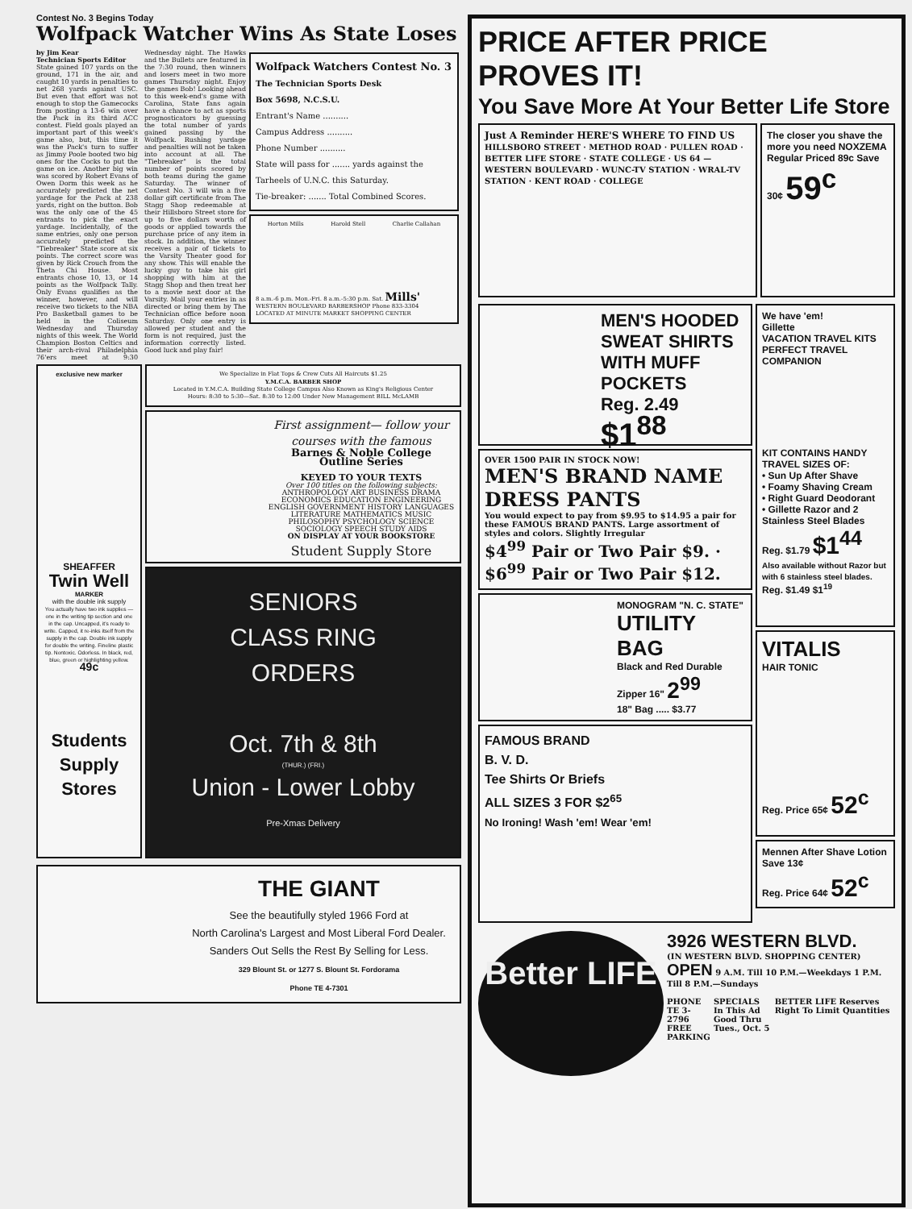Contest No. 3 Begins Today
Wolfpack Watcher Wins As State Loses
by Jim Kear
Technician Sports Editor
State gained 107 yards on the ground, 171 in the air, and caught 10 yards in penalties to net 268 yards against USC. But even that effort was not enough to stop the Gamecocks from posting a 13-6 win over the Pack in its third ACC contest. Field goals played an important part of this week's game also, but, this time it was the Pack's turn to suffer as Jimmy Poole booted two big ones for the Cocks to put the game on ice. Another big win was scored by Robert Evans of Owen Dorm this week as he accurately predicted the net yardage for the Pack at 238 yards, right on the button. Bob was the only one of the 45 entrants to pick the exact yardage. Incidentally, of the same entries, only one person accurately predicted the "Tiebreaker" State score at six points. The correct score was given by Rick Crouch from the Theta Chi House. Most entrants chose 10, 13, or 14 points as the Wolfpack Tally. Only Evans qualifies as the winner, however, and will receive two tickets to the NBA Pro Basketball games to be held in the Coliseum Wednesday and Thursday nights of this week. The World Champion Boston Celtics and their arch-rival Philadelphia 76'ers meet at 9:30 Wednesday night. The Hawks and the Bullets are featured in the 7:30 round, then winners and losers meet in two more games Thursday night. Enjoy the games Bob! Looking ahead to this week-end's game with Carolina, State fans again have a chance to act as sports prognosticators by guessing the total number of yards gained passing by the Wolfpack. Rushing yardage and penalties will not be taken into account at all. The "Tiebreaker" is the total number of points scored by both teams during the game Saturday. The winner of Contest No. 3 will win a five dollar gift certificate from The Stagg Shop redeemable at their Hillsboro Street store for up to five dollars worth of goods or applied towards the purchase price of any item in stock. In addition, the winner receives a pair of tickets to the Varsity Theater good for any show. This will enable the lucky guy to take his girl shopping with him at the Stagg Shop and then treat her to a movie next door at the Varsity. Mail your entries in as directed or bring them by The Technician office before noon Saturday. Only one entry is allowed per student and the form is not required, just the information correctly listed. Good luck and play fair!
Wolfpack Watchers Contest No. 3
The Technician Sports Desk
Box 5698, N.C.S.U.
Entrant's Name ..........
Campus Address ..........
Phone Number ..........
State will pass for ....... yards against the
Tarheels of U.N.C. this Saturday.
Tie-breaker: ....... Total Combined Scores.
Horton Mills Harold Stell Charlie Callahan
8 a.m.-6 p.m. Mon.-Fri. 8 a.m.-5:30 p.m. Sat. Mills' WESTERN BOULEVARD BARBERSHOP Phone 833-3304
LOCATED AT MINUTE MARKET SHOPPING CENTER
exclusive new marker
SHEAFFER
Twin Well
MARKER
with the double ink supply
You actually have two ink supplies — one in the writing tip section and one in the cap. Uncapped, it's ready to write. Capped, it re-inks itself from the supply in the cap. Double ink supply for double the writing. Fineline plastic tip. Nontoxic. Odorless. In black, red, blue, green or highlighting yellow.
49c
Students Supply Stores
We Specialize in Flat Tops & Crew Cuts All Haircuts $1.25
Y.M.C.A. BARBER SHOP
Located in Y.M.C.A. Building State College Campus Also Known as King's Religious Center
Hours: 8:30 to 5:30—Sat. 8:30 to 12:00 Under New Management BILL McLAMB
First assignment— follow your courses with the famous
Barnes & Noble College Outline Series
KEYED TO YOUR TEXTS
Over 100 titles on the following subjects:
ANTHROPOLOGY ART BUSINESS DRAMA ECONOMICS EDUCATION ENGINEERING ENGLISH GOVERNMENT HISTORY LANGUAGES LITERATURE MATHEMATICS MUSIC PHILOSOPHY PSYCHOLOGY SCIENCE SOCIOLOGY SPEECH STUDY AIDS
ON DISPLAY AT YOUR BOOKSTORE
Student Supply Store
SENIORS
CLASS RING
ORDERS
Oct. 7th & 8th
(THUR.) (FRI.)
Union - Lower Lobby
Pre-Xmas Delivery
THE GIANT
See the beautifully styled 1966 Ford at
North Carolina's Largest and Most Liberal Ford Dealer. Sanders Out Sells the Rest By Selling for Less.
329 Blount St. or 1277 S. Blount St. Fordorama
Phone TE 4-7301
PRICE AFTER PRICE PROVES IT!
You Save More At Your Better Life Store
Just A Reminder HERE'S WHERE TO FIND US
HILLSBORO STREET · METHOD ROAD · PULLEN ROAD · BETTER LIFE STORE · STATE COLLEGE · US 64 — WESTERN BOULEVARD · WUNC-TV STATION · WRAL-TV STATION · KENT ROAD · COLLEGE
The closer you shave the more you need NOXZEMA
Regular Priced 89c Save 30¢ 59<sup>c</sup>
MEN'S HOODED SWEAT SHIRTS WITH MUFF POCKETS
Reg. 2.49 $1<sup>88</sup>
OVER 1500 PAIR IN STOCK NOW!
MEN'S BRAND NAME DRESS PANTS
You would expect to pay from $9.95 to $14.95 a pair for these FAMOUS BRAND PANTS. Large assortment of styles and colors. Slightly Irregular
$4<sup>99</sup> Pair or Two Pair $9. · $6<sup>99</sup> Pair or Two Pair $12.
MONOGRAM "N. C. STATE"
UTILITY BAG
Black and Red Durable Zipper 16" 2<sup>99</sup>
18" Bag ..... $3.77
FAMOUS BRAND
B. V. D.
Tee Shirts Or Briefs
ALL SIZES 3 FOR $2<sup>65</sup>
No Ironing! Wash 'em! Wear 'em!
We have 'em!
Gillette
VACATION TRAVEL KITS
PERFECT TRAVEL COMPANION
KIT CONTAINS HANDY TRAVEL SIZES OF:
• Sun Up After Shave
• Foamy Shaving Cream
• Right Guard Deodorant
• Gillette Razor and 2 Stainless Steel Blades
Reg. $1.79 $1<sup>44</sup>
Also available without Razor but with 6 stainless steel blades.
Reg. $1.49 $1<sup>19</sup>
VITALIS
HAIR TONIC
Reg. Price 65¢ 52<sup>c</sup>
Mennen After Shave Lotion Save 13¢
Reg. Price 64¢ 52<sup>c</sup>
Better LIFE
3926 WESTERN BLVD.
(IN WESTERN BLVD. SHOPPING CENTER)
OPEN 9 A.M. Till 10 P.M.—Weekdays 1 P.M. Till 8 P.M.—Sundays
PHONE
TE 3-2796
FREE PARKING
SPECIALS
In This Ad
Good Thru Tues., Oct. 5
BETTER LIFE Reserves Right To Limit Quantities